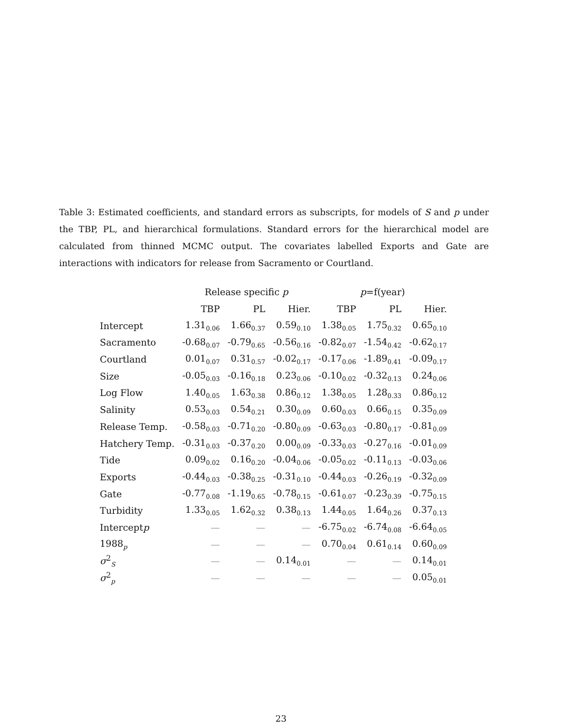Table 3: Estimated coefficients, and standard errors as subscripts, for models of S and p under the TBP, PL, and hierarchical formulations. Standard errors for the hierarchical model are calculated from thinned MCMC output. The covariates labelled Exports and Gate are interactions with indicators for release from Sacramento or Courtland.
| | Release specific p | | | p =f(year) | | |
| --- | --- | --- | --- | --- | --- | --- |
| | TBP | PL | Hier. | TBP | PL | Hier. |
| Intercept | 1.31<sub>0.06</sub> | 1.66<sub>0.37</sub> | 0.59<sub>0.10</sub> | 1.38<sub>0.05</sub> | 1.75<sub>0.32</sub> | 0.65<sub>0.10</sub> |
| Sacramento | -0.68<sub>0.07</sub> | -0.79<sub>0.65</sub> | -0.56<sub>0.16</sub> | -0.82<sub>0.07</sub> | -1.54<sub>0.42</sub> | -0.62<sub>0.17</sub> |
| Courtland | 0.01<sub>0.07</sub> | 0.31<sub>0.57</sub> | -0.02<sub>0.17</sub> | -0.17<sub>0.06</sub> | -1.89<sub>0.41</sub> | -0.09<sub>0.17</sub> |
| Size | -0.05<sub>0.03</sub> | -0.16<sub>0.18</sub> | 0.23<sub>0.06</sub> | -0.10<sub>0.02</sub> | -0.32<sub>0.13</sub> | 0.24<sub>0.06</sub> |
| Log Flow | 1.40<sub>0.05</sub> | 1.63<sub>0.38</sub> | 0.86<sub>0.12</sub> | 1.38<sub>0.05</sub> | 1.28<sub>0.33</sub> | 0.86<sub>0.12</sub> |
| Salinity | 0.53<sub>0.03</sub> | 0.54<sub>0.21</sub> | 0.30<sub>0.09</sub> | 0.60<sub>0.03</sub> | 0.66<sub>0.15</sub> | 0.35<sub>0.09</sub> |
| Release Temp. | -0.58<sub>0.03</sub> | -0.71<sub>0.20</sub> | -0.80<sub>0.09</sub> | -0.63<sub>0.03</sub> | -0.80<sub>0.17</sub> | -0.81<sub>0.09</sub> |
| Hatchery Temp. | -0.31<sub>0.03</sub> | -0.37<sub>0.20</sub> | 0.00<sub>0.09</sub> | -0.33<sub>0.03</sub> | -0.27<sub>0.16</sub> | -0.01<sub>0.09</sub> |
| Tide | 0.09<sub>0.02</sub> | 0.16<sub>0.20</sub> | -0.04<sub>0.06</sub> | -0.05<sub>0.02</sub> | -0.11<sub>0.13</sub> | -0.03<sub>0.06</sub> |
| Exports | -0.44<sub>0.03</sub> | -0.38<sub>0.25</sub> | -0.31<sub>0.10</sub> | -0.44<sub>0.03</sub> | -0.26<sub>0.19</sub> | -0.32<sub>0.09</sub> |
| Gate | -0.77<sub>0.08</sub> | -1.19<sub>0.65</sub> | -0.78<sub>0.15</sub> | -0.61<sub>0.07</sub> | -0.23<sub>0.39</sub> | -0.75<sub>0.15</sub> |
| Turbidity | 1.33<sub>0.05</sub> | 1.62<sub>0.32</sub> | 0.38<sub>0.13</sub> | 1.44<sub>0.05</sub> | 1.64<sub>0.26</sub> | 0.37<sub>0.13</sub> |
| Intercept p | — | — | — | -6.75<sub>0.02</sub> | -6.74<sub>0.08</sub> | -6.64<sub>0.05</sub> |
| 1988<sub>p</sub> | — | — | — | 0.70<sub>0.04</sub> | 0.61<sub>0.14</sub> | 0.60<sub>0.09</sub> |
| σ<sup>2</sup><sub>S</sub> | — | — | 0.14<sub>0.01</sub> | — | — | 0.14<sub>0.01</sub> |
| σ<sup>2</sup><sub>p</sub> | — | — | — | — | — | 0.05<sub>0.01</sub> |
23